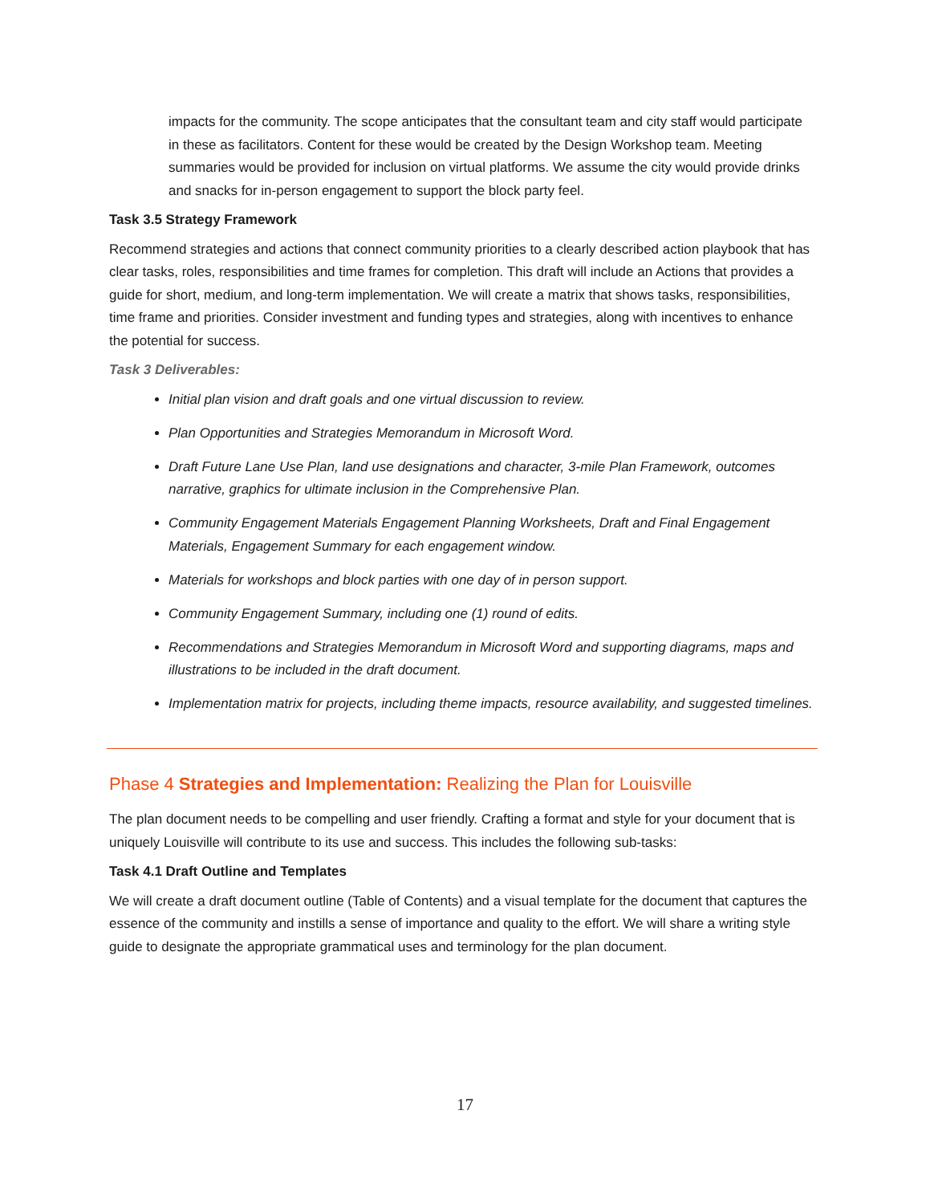impacts for the community. The scope anticipates that the consultant team and city staff would participate in these as facilitators. Content for these would be created by the Design Workshop team. Meeting summaries would be provided for inclusion on virtual platforms. We assume the city would provide drinks and snacks for in-person engagement to support the block party feel.
Task 3.5 Strategy Framework
Recommend strategies and actions that connect community priorities to a clearly described action playbook that has clear tasks, roles, responsibilities and time frames for completion. This draft will include an Actions that provides a guide for short, medium, and long-term implementation. We will create a matrix that shows tasks, responsibilities, time frame and priorities. Consider investment and funding types and strategies, along with incentives to enhance the potential for success.
Task 3 Deliverables:
Initial plan vision and draft goals and one virtual discussion to review.
Plan Opportunities and Strategies Memorandum in Microsoft Word.
Draft Future Lane Use Plan, land use designations and character, 3-mile Plan Framework, outcomes narrative, graphics for ultimate inclusion in the Comprehensive Plan.
Community Engagement Materials Engagement Planning Worksheets, Draft and Final Engagement Materials, Engagement Summary for each engagement window.
Materials for workshops and block parties with one day of in person support.
Community Engagement Summary, including one (1) round of edits.
Recommendations and Strategies Memorandum in Microsoft Word and supporting diagrams, maps and illustrations to be included in the draft document.
Implementation matrix for projects, including theme impacts, resource availability, and suggested timelines.
Phase 4 Strategies and Implementation: Realizing the Plan for Louisville
The plan document needs to be compelling and user friendly. Crafting a format and style for your document that is uniquely Louisville will contribute to its use and success. This includes the following sub-tasks:
Task 4.1 Draft Outline and Templates
We will create a draft document outline (Table of Contents) and a visual template for the document that captures the essence of the community and instills a sense of importance and quality to the effort. We will share a writing style guide to designate the appropriate grammatical uses and terminology for the plan document.
17